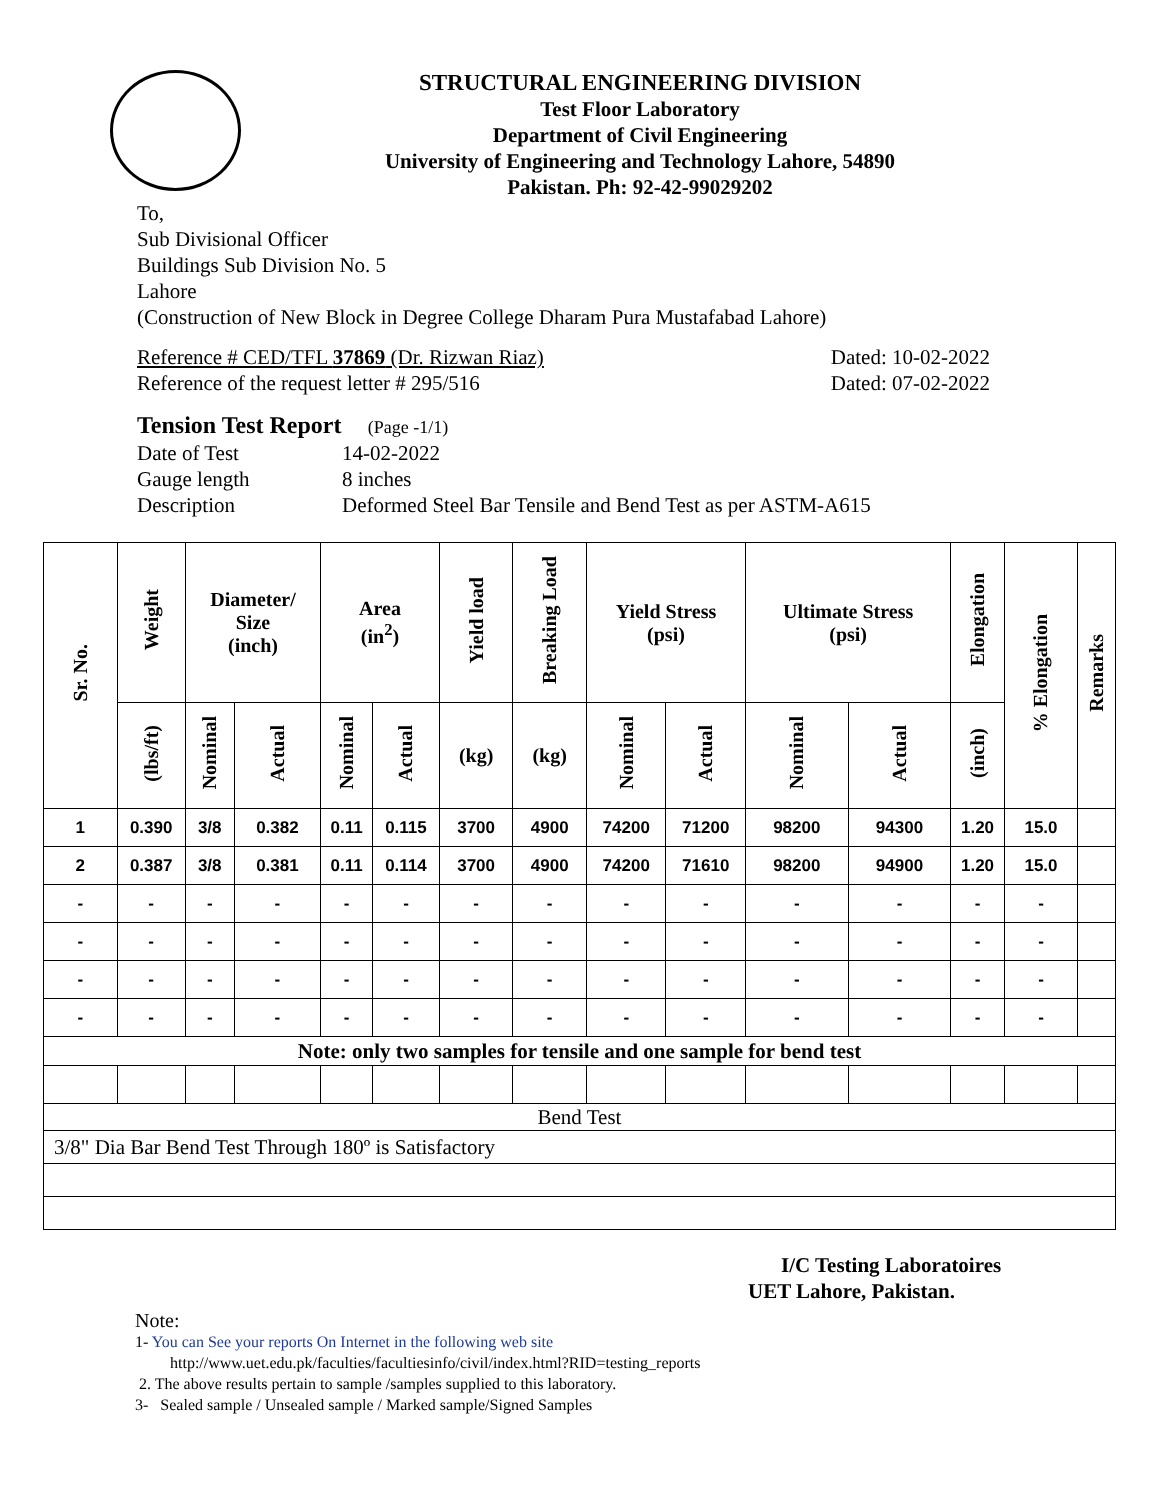STRUCTURAL ENGINEERING DIVISION
Test Floor Laboratory
Department of Civil Engineering
University of Engineering and Technology Lahore, 54890
Pakistan. Ph: 92-42-99029202
To,
Sub Divisional Officer
Buildings Sub Division No. 5
Lahore
(Construction of New Block in Degree College Dharam Pura Mustafabad Lahore)
Reference # CED/TFL 37869 (Dr. Rizwan Riaz) Dated: 10-02-2022
Reference of the request letter # 295/516 Dated: 07-02-2022
Tension Test Report (Page -1/1)
Date of Test 14-02-2022 Gauge length 8 inches Description Deformed Steel Bar Tensile and Bend Test as per ASTM-A615
| Sr. No. | Weight | Diameter/ Size (inch) | | Area (in<sup>2</sup>) | | Yield load | Breaking Load | Yield Stress (psi) | | Ultimate Stress (psi) | | Elongation | % Elongation | Remarks |
| --- | --- | --- | --- | --- | --- | --- | --- | --- | --- | --- | --- | --- | --- | --- |
| | (lbs/ft) | Nominal | Actual | Nominal | Actual | (kg) | (kg) | Nominal | Actual | Nominal | Actual | (inch) | | |
| 1 | 0.390 | 3/8 | 0.382 | 0.11 | 0.115 | 3700 | 4900 | 74200 | 71200 | 98200 | 94300 | 1.20 | 15.0 | |
| 2 | 0.387 | 3/8 | 0.381 | 0.11 | 0.114 | 3700 | 4900 | 74200 | 71610 | 98200 | 94900 | 1.20 | 15.0 | |
| - | - | - | - | - | - | - | - | - | - | - | - | - | - | |
| - | - | - | - | - | - | - | - | - | - | - | - | - | - | |
| - | - | - | - | - | - | - | - | - | - | - | - | - | - | |
| - | - | - | - | - | - | - | - | - | - | - | - | - | - | |
| Note: only two samples for tensile and one sample for bend test | | | | | | | | | | | | | | |
| Bend Test | | | | | | | | | | | | | | |
| 3/8" Dia Bar Bend Test Through 180º is Satisfactory | | | | | | | | | | | | | | |
I/C Testing Laboratoires
UET Lahore, Pakistan.
Note:
1- You can See your reports On Internet in the following web site
http://www.uet.edu.pk/faculties/facultiesinfo/civil/index.html?RID=testing_reports
2. The above results pertain to sample /samples supplied to this laboratory.
3- Sealed sample / Unsealed sample / Marked sample/Signed Samples